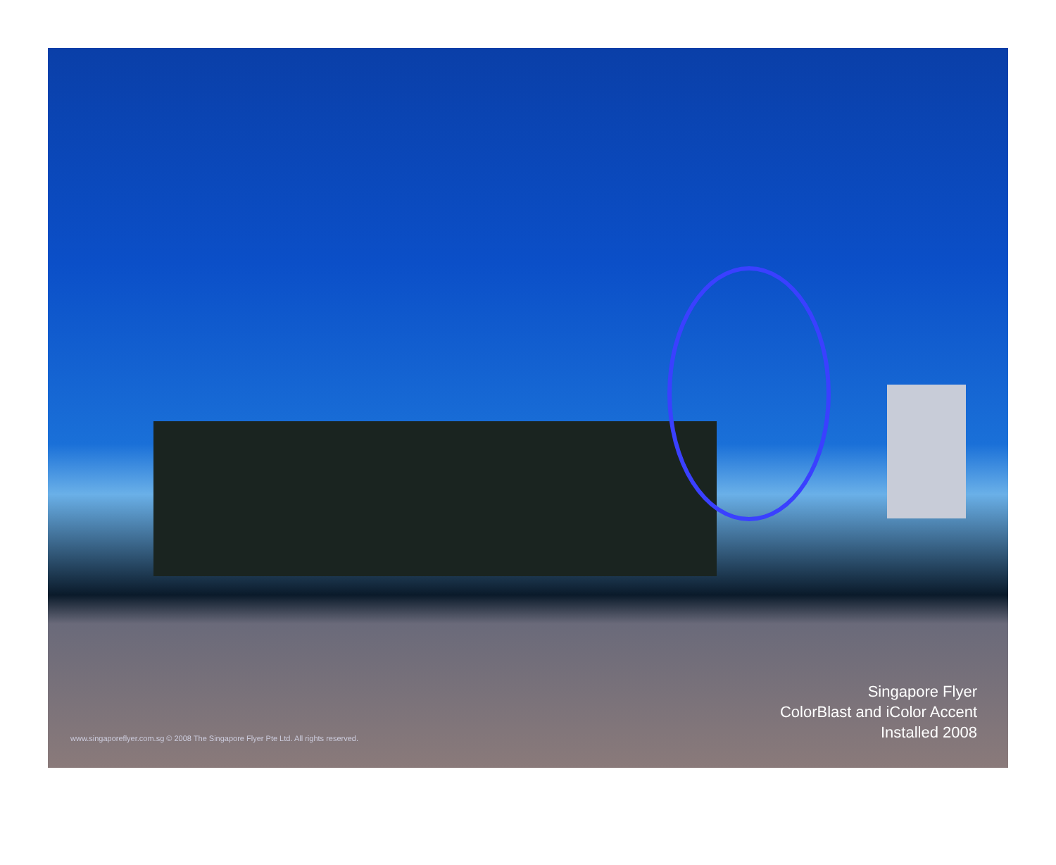www.singaporeflyer.com.sg © 2008 The Singapore Flyer Pte Ltd. All rights reserved.
Singapore Flyer
ColorBlast and iColor Accent
Installed 2008